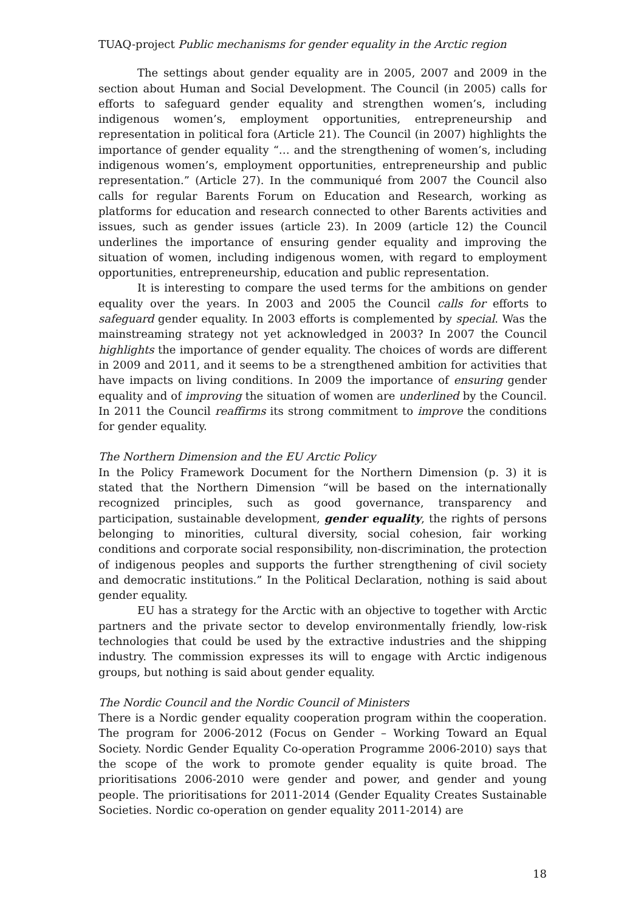TUAQ-project Public mechanisms for gender equality in the Arctic region
The settings about gender equality are in 2005, 2007 and 2009 in the section about Human and Social Development. The Council (in 2005) calls for efforts to safeguard gender equality and strengthen women’s, including indigenous women’s, employment opportunities, entrepreneurship and representation in political fora (Article 21). The Council (in 2007) highlights the importance of gender equality “… and the strengthening of women’s, including indigenous women’s, employment opportunities, entrepreneurship and public representation.” (Article 27). In the communiqué from 2007 the Council also calls for regular Barents Forum on Education and Research, working as platforms for education and research connected to other Barents activities and issues, such as gender issues (article 23). In 2009 (article 12) the Council underlines the importance of ensuring gender equality and improving the situation of women, including indigenous women, with regard to employment opportunities, entrepreneurship, education and public representation.
It is interesting to compare the used terms for the ambitions on gender equality over the years. In 2003 and 2005 the Council calls for efforts to safeguard gender equality. In 2003 efforts is complemented by special. Was the mainstreaming strategy not yet acknowledged in 2003? In 2007 the Council highlights the importance of gender equality. The choices of words are different in 2009 and 2011, and it seems to be a strengthened ambition for activities that have impacts on living conditions. In 2009 the importance of ensuring gender equality and of improving the situation of women are underlined by the Council. In 2011 the Council reaffirms its strong commitment to improve the conditions for gender equality.
The Northern Dimension and the EU Arctic Policy
In the Policy Framework Document for the Northern Dimension (p. 3) it is stated that the Northern Dimension “will be based on the internationally recognized principles, such as good governance, transparency and participation, sustainable development, gender equality, the rights of persons belonging to minorities, cultural diversity, social cohesion, fair working conditions and corporate social responsibility, non-discrimination, the protection of indigenous peoples and supports the further strengthening of civil society and democratic institutions.” In the Political Declaration, nothing is said about gender equality.
EU has a strategy for the Arctic with an objective to together with Arctic partners and the private sector to develop environmentally friendly, low-risk technologies that could be used by the extractive industries and the shipping industry. The commission expresses its will to engage with Arctic indigenous groups, but nothing is said about gender equality.
The Nordic Council and the Nordic Council of Ministers
There is a Nordic gender equality cooperation program within the cooperation. The program for 2006-2012 (Focus on Gender – Working Toward an Equal Society. Nordic Gender Equality Co-operation Programme 2006-2010) says that the scope of the work to promote gender equality is quite broad. The prioritisations 2006-2010 were gender and power, and gender and young people. The prioritisations for 2011-2014 (Gender Equality Creates Sustainable Societies. Nordic co-operation on gender equality 2011-2014) are
18